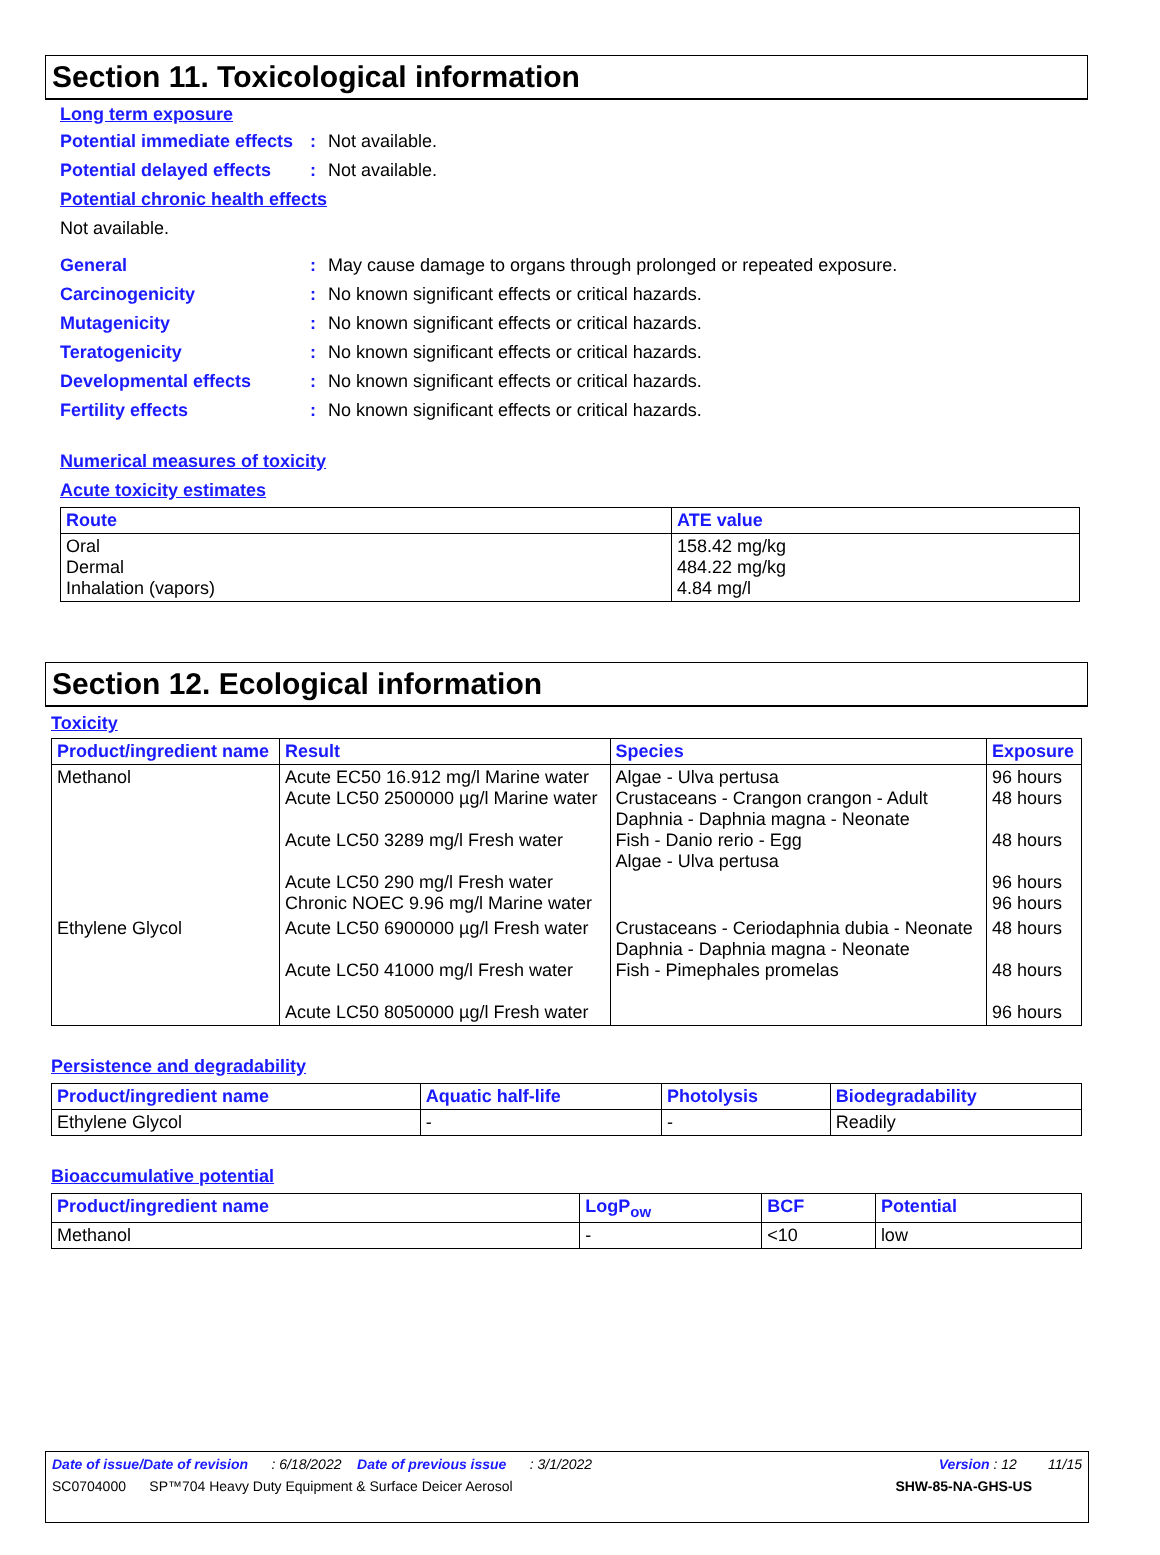Section 11. Toxicological information
Long term exposure
Potential immediate effects: Not available.
Potential delayed effects: Not available.
Potential chronic health effects
Not available.
General: May cause damage to organs through prolonged or repeated exposure.
Carcinogenicity: No known significant effects or critical hazards.
Mutagenicity: No known significant effects or critical hazards.
Teratogenicity: No known significant effects or critical hazards.
Developmental effects: No known significant effects or critical hazards.
Fertility effects: No known significant effects or critical hazards.
Numerical measures of toxicity
Acute toxicity estimates
| Route | ATE value |
| --- | --- |
| Oral Dermal Inhalation (vapors) | 158.42 mg/kg 484.22 mg/kg 4.84 mg/l |
Section 12. Ecological information
Toxicity
| Product/ingredient name | Result | Species | Exposure |
| --- | --- | --- | --- |
| Methanol | Acute EC50 16.912 mg/l Marine water Acute LC50 2500000 µg/l Marine water Acute LC50 3289 mg/l Fresh water Acute LC50 290 mg/l Fresh water Chronic NOEC 9.96 mg/l Marine water | Algae - Ulva pertusa Crustaceans - Crangon crangon - Adult Daphnia - Daphnia magna - Neonate Fish - Danio rerio - Egg Algae - Ulva pertusa | 96 hours 48 hours 48 hours 96 hours 96 hours |
| Ethylene Glycol | Acute LC50 6900000 µg/l Fresh water Acute LC50 41000 mg/l Fresh water Acute LC50 8050000 µg/l Fresh water | Crustaceans - Ceriodaphnia dubia - Neonate Daphnia - Daphnia magna - Neonate Fish - Pimephales promelas | 48 hours 48 hours 96 hours |
Persistence and degradability
| Product/ingredient name | Aquatic half-life | Photolysis | Biodegradability |
| --- | --- | --- | --- |
| Ethylene Glycol | - | - | Readily |
Bioaccumulative potential
| Product/ingredient name | LogP<sub>ow</sub> | BCF | Potential |
| --- | --- | --- | --- |
| Methanol | - | <10 | low |
Date of issue/Date of revision : 6/18/2022 Date of previous issue : 3/1/2022 Version : 12 11/15
SC0704000 SP™704 Heavy Duty Equipment & Surface Deicer Aerosol SHW-85-NA-GHS-US